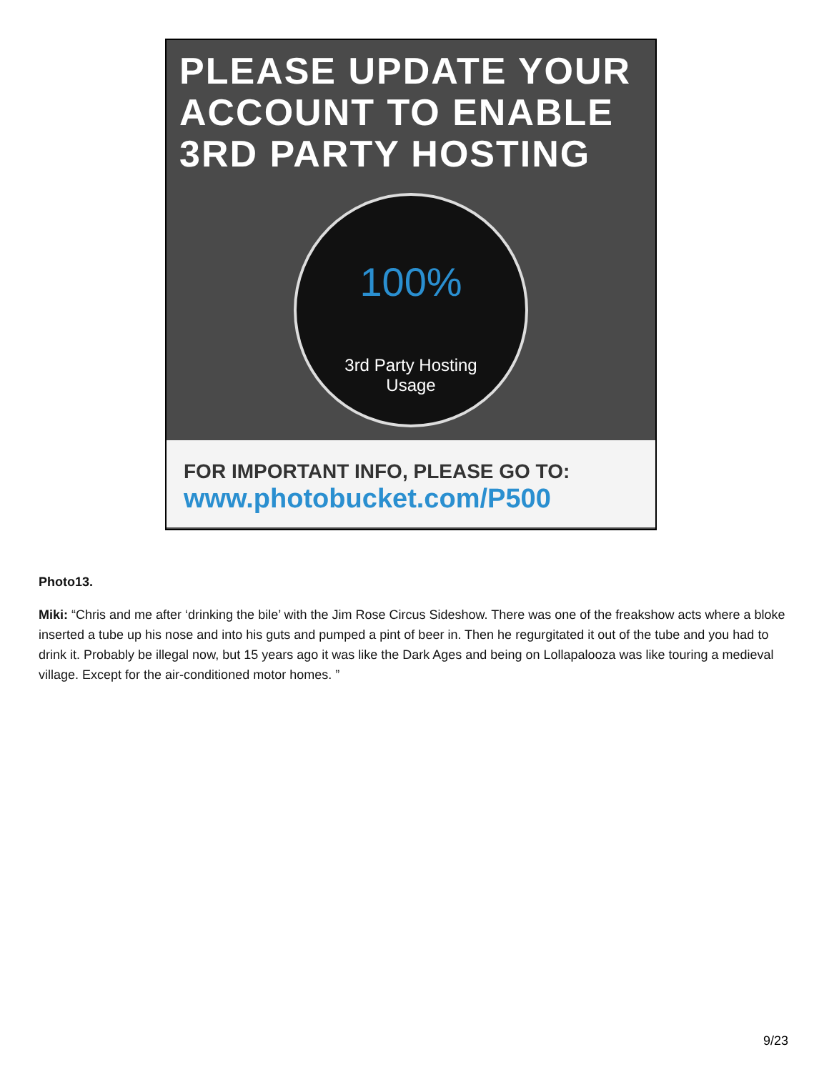PLEASE UPDATE YOUR ACCOUNT TO ENABLE 3RD PARTY HOSTING
100%
3rd Party Hosting
Usage
FOR IMPORTANT INFO, PLEASE GO TO:
www.photobucket.com/P500
Photo13.
Miki: “Chris and me after ‘drinking the bile’ with the Jim Rose Circus Sideshow. There was one of the freakshow acts where a bloke inserted a tube up his nose and into his guts and pumped a pint of beer in. Then he regurgitated it out of the tube and you had to drink it. Probably be illegal now, but 15 years ago it was like the Dark Ages and being on Lollapalooza was like touring a medieval village. Except for the air-conditioned motor homes. ”
9/23